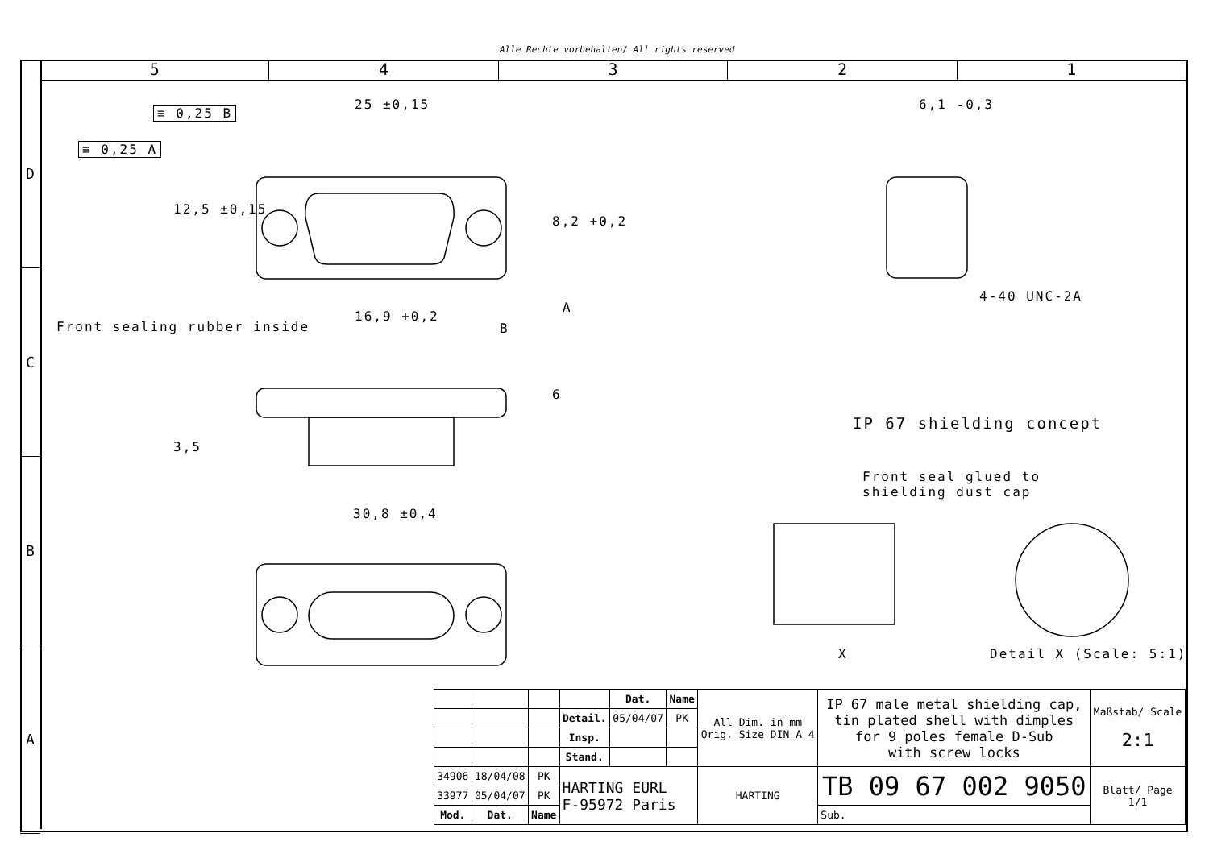Alle Rechte vorbehalten/ All rights reserved
5 4 3 2 1
D
C
B
A
25 ±0,15
≡ 0,25 B
≡ 0,25 A
12,5 ±0,15
8,2 +0,2
16,9 +0,2
Front sealing rubber inside
A
B
6
3,5
30,8 ±0,4
6,1 -0,3
4-40 UNC-2A
IP 67 shielding concept
Front seal glued to
shielding dust cap
X Detail X (Scale: 5:1)
| | | | | Dat. | Name | All Dim. in mm Orig. Size DIN A 4 | IP 67 male metal shielding cap, tin plated shell with dimples for 9 poles female D-Sub with screw locks | Maßstab/ Scale 2:1 |
| | | | Detail. | 05/04/07 | PK | | | |
| | | | Insp. | | | | | |
| | | | Stand. | | | | | |
| 34906 | 18/04/08 | PK | HARTING EURL F-95972 Paris | | | HARTING | TB 09 67 002 9050 | Blatt/ Page 1/1 |
| 33977 | 05/04/07 | PK | | | | | | |
| Mod. | Dat. | Name | | | | | Sub. | |